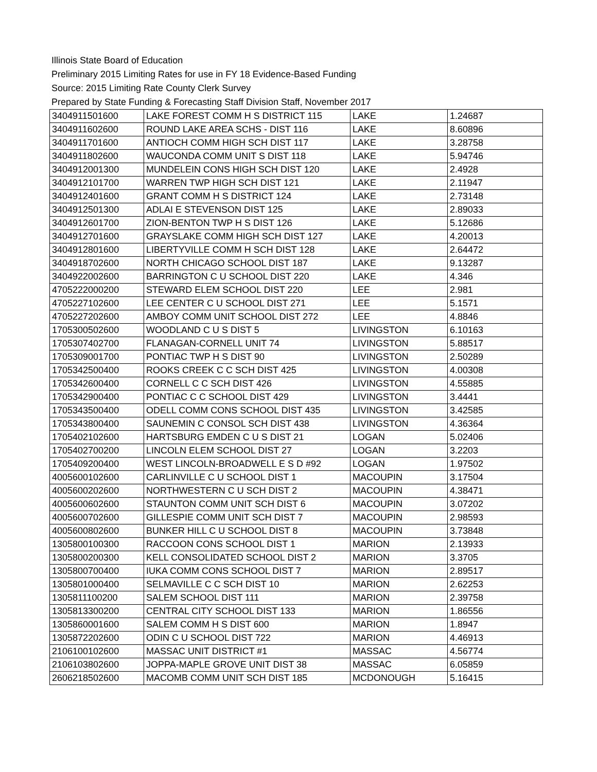Illinois State Board of Education
Preliminary 2015 Limiting Rates for use in FY 18 Evidence-Based Funding
Source: 2015 Limiting Rate County Clerk Survey
Prepared by State Funding & Forecasting Staff Division Staff, November 2017
| 3404911501600 | LAKE FOREST COMM H S DISTRICT 115 | LAKE | 1.24687 |
| 3404911602600 | ROUND LAKE AREA SCHS - DIST 116 | LAKE | 8.60896 |
| 3404911701600 | ANTIOCH COMM HIGH SCH DIST 117 | LAKE | 3.28758 |
| 3404911802600 | WAUCONDA COMM UNIT S DIST 118 | LAKE | 5.94746 |
| 3404912001300 | MUNDELEIN CONS HIGH SCH DIST 120 | LAKE | 2.4928 |
| 3404912101700 | WARREN TWP HIGH SCH DIST 121 | LAKE | 2.11947 |
| 3404912401600 | GRANT COMM H S DISTRICT 124 | LAKE | 2.73148 |
| 3404912501300 | ADLAI E STEVENSON DIST 125 | LAKE | 2.89033 |
| 3404912601700 | ZION-BENTON TWP H S DIST 126 | LAKE | 5.12686 |
| 3404912701600 | GRAYSLAKE COMM HIGH SCH DIST 127 | LAKE | 4.20013 |
| 3404912801600 | LIBERTYVILLE COMM H SCH DIST 128 | LAKE | 2.64472 |
| 3404918702600 | NORTH CHICAGO SCHOOL DIST 187 | LAKE | 9.13287 |
| 3404922002600 | BARRINGTON C U SCHOOL DIST 220 | LAKE | 4.346 |
| 4705222000200 | STEWARD ELEM SCHOOL DIST 220 | LEE | 2.981 |
| 4705227102600 | LEE CENTER C U SCHOOL DIST 271 | LEE | 5.1571 |
| 4705227202600 | AMBOY COMM UNIT SCHOOL DIST 272 | LEE | 4.8846 |
| 1705300502600 | WOODLAND C U S DIST 5 | LIVINGSTON | 6.10163 |
| 1705307402700 | FLANAGAN-CORNELL UNIT 74 | LIVINGSTON | 5.88517 |
| 1705309001700 | PONTIAC TWP H S DIST 90 | LIVINGSTON | 2.50289 |
| 1705342500400 | ROOKS CREEK C C SCH DIST 425 | LIVINGSTON | 4.00308 |
| 1705342600400 | CORNELL C C SCH DIST 426 | LIVINGSTON | 4.55885 |
| 1705342900400 | PONTIAC C C SCHOOL DIST 429 | LIVINGSTON | 3.4441 |
| 1705343500400 | ODELL COMM CONS SCHOOL DIST 435 | LIVINGSTON | 3.42585 |
| 1705343800400 | SAUNEMIN C CONSOL SCH DIST 438 | LIVINGSTON | 4.36364 |
| 1705402102600 | HARTSBURG EMDEN C U S DIST 21 | LOGAN | 5.02406 |
| 1705402700200 | LINCOLN ELEM SCHOOL DIST 27 | LOGAN | 3.2203 |
| 1705409200400 | WEST LINCOLN-BROADWELL E S D #92 | LOGAN | 1.97502 |
| 4005600102600 | CARLINVILLE C U SCHOOL DIST 1 | MACOUPIN | 3.17504 |
| 4005600202600 | NORTHWESTERN C U SCH DIST 2 | MACOUPIN | 4.38471 |
| 4005600602600 | STAUNTON COMM UNIT SCH DIST 6 | MACOUPIN | 3.07202 |
| 4005600702600 | GILLESPIE COMM UNIT SCH DIST 7 | MACOUPIN | 2.98593 |
| 4005600802600 | BUNKER HILL C U SCHOOL DIST 8 | MACOUPIN | 3.73848 |
| 1305800100300 | RACCOON CONS SCHOOL DIST 1 | MARION | 2.13933 |
| 1305800200300 | KELL CONSOLIDATED SCHOOL DIST 2 | MARION | 3.3705 |
| 1305800700400 | IUKA COMM CONS SCHOOL DIST 7 | MARION | 2.89517 |
| 1305801000400 | SELMAVILLE C C SCH DIST 10 | MARION | 2.62253 |
| 1305811100200 | SALEM SCHOOL DIST 111 | MARION | 2.39758 |
| 1305813300200 | CENTRAL CITY SCHOOL DIST 133 | MARION | 1.86556 |
| 1305860001600 | SALEM COMM H S DIST 600 | MARION | 1.8947 |
| 1305872202600 | ODIN C U SCHOOL DIST 722 | MARION | 4.46913 |
| 2106100102600 | MASSAC UNIT DISTRICT #1 | MASSAC | 4.56774 |
| 2106103802600 | JOPPA-MAPLE GROVE UNIT DIST 38 | MASSAC | 6.05859 |
| 2606218502600 | MACOMB COMM UNIT SCH DIST 185 | MCDONOUGH | 5.16415 |